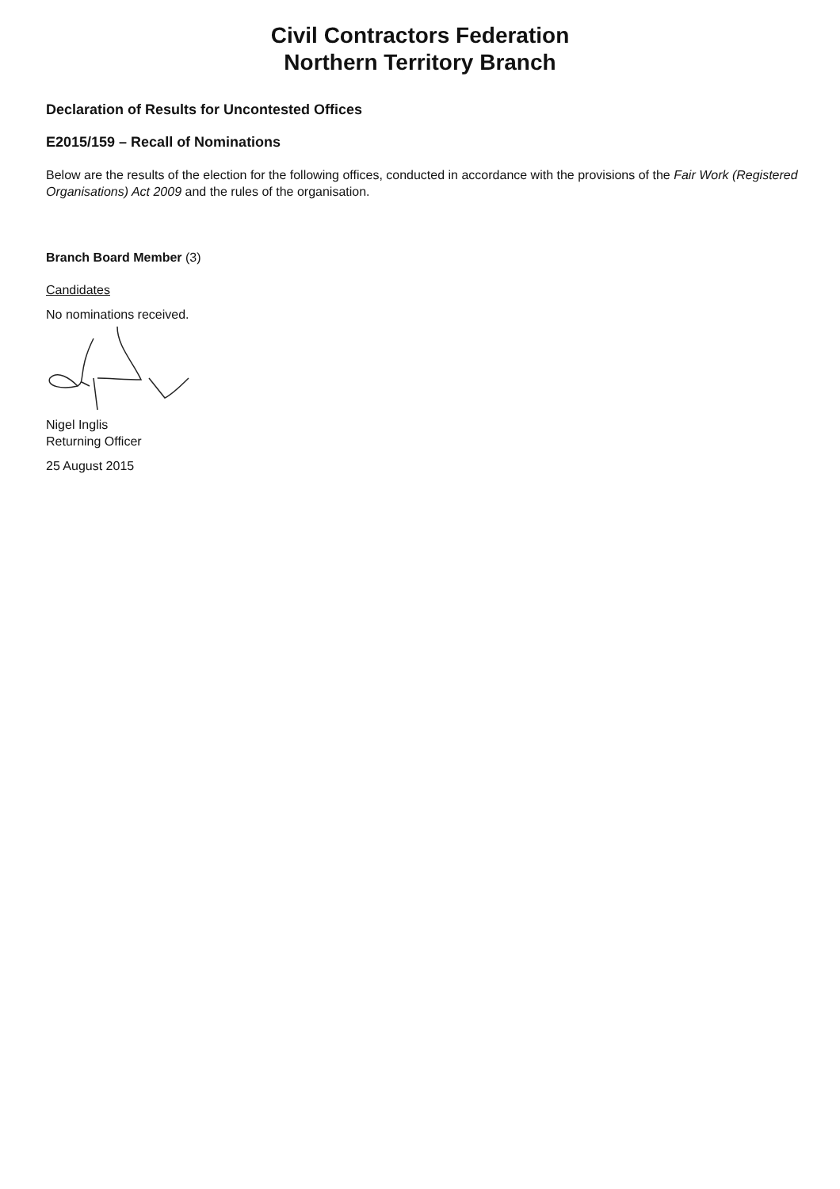Civil Contractors Federation
Northern Territory Branch
Declaration of Results for Uncontested Offices
E2015/159 – Recall of Nominations
Below are the results of the election for the following offices, conducted in accordance with the provisions of the Fair Work (Registered Organisations) Act 2009 and the rules of the organisation.
Branch Board Member (3)
Candidates
No nominations received.
Nigel Inglis
Returning Officer
25 August 2015